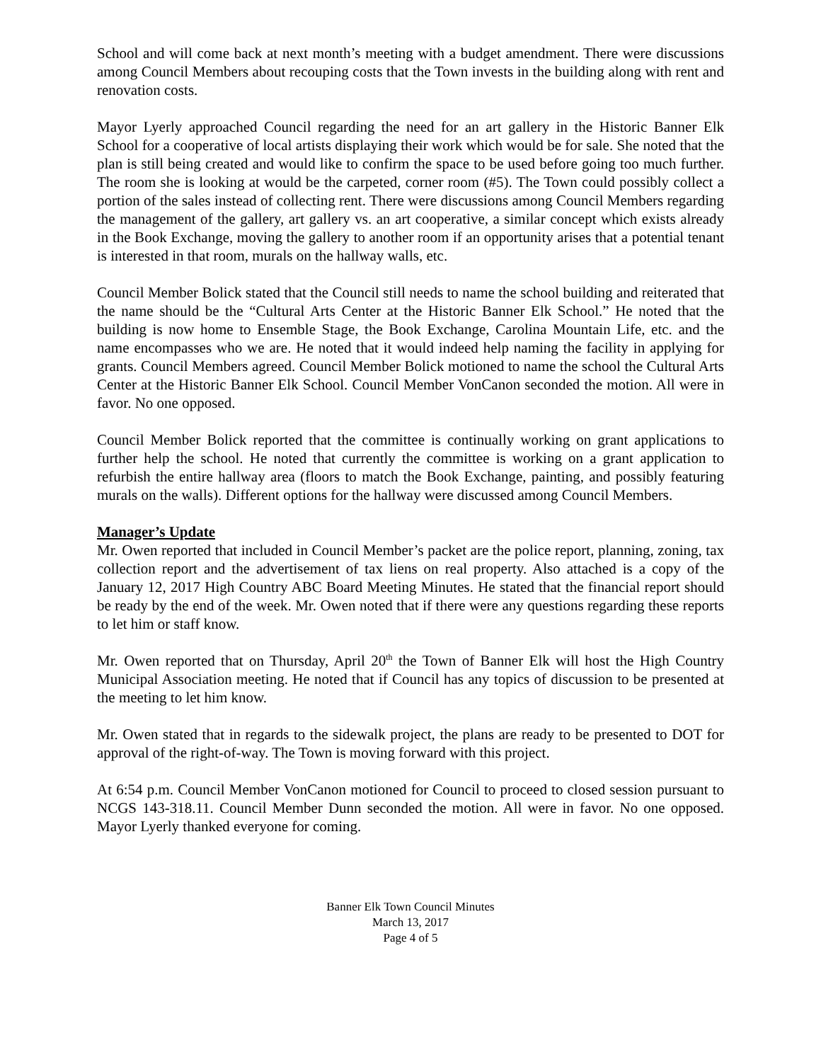School and will come back at next month’s meeting with a budget amendment. There were discussions among Council Members about recouping costs that the Town invests in the building along with rent and renovation costs.
Mayor Lyerly approached Council regarding the need for an art gallery in the Historic Banner Elk School for a cooperative of local artists displaying their work which would be for sale. She noted that the plan is still being created and would like to confirm the space to be used before going too much further. The room she is looking at would be the carpeted, corner room (#5). The Town could possibly collect a portion of the sales instead of collecting rent. There were discussions among Council Members regarding the management of the gallery, art gallery vs. an art cooperative, a similar concept which exists already in the Book Exchange, moving the gallery to another room if an opportunity arises that a potential tenant is interested in that room, murals on the hallway walls, etc.
Council Member Bolick stated that the Council still needs to name the school building and reiterated that the name should be the “Cultural Arts Center at the Historic Banner Elk School.” He noted that the building is now home to Ensemble Stage, the Book Exchange, Carolina Mountain Life, etc. and the name encompasses who we are. He noted that it would indeed help naming the facility in applying for grants. Council Members agreed. Council Member Bolick motioned to name the school the Cultural Arts Center at the Historic Banner Elk School. Council Member VonCanon seconded the motion. All were in favor. No one opposed.
Council Member Bolick reported that the committee is continually working on grant applications to further help the school. He noted that currently the committee is working on a grant application to refurbish the entire hallway area (floors to match the Book Exchange, painting, and possibly featuring murals on the walls). Different options for the hallway were discussed among Council Members.
Manager’s Update
Mr. Owen reported that included in Council Member’s packet are the police report, planning, zoning, tax collection report and the advertisement of tax liens on real property. Also attached is a copy of the January 12, 2017 High Country ABC Board Meeting Minutes. He stated that the financial report should be ready by the end of the week. Mr. Owen noted that if there were any questions regarding these reports to let him or staff know.
Mr. Owen reported that on Thursday, April 20<sup>th</sup> the Town of Banner Elk will host the High Country Municipal Association meeting. He noted that if Council has any topics of discussion to be presented at the meeting to let him know.
Mr. Owen stated that in regards to the sidewalk project, the plans are ready to be presented to DOT for approval of the right-of-way. The Town is moving forward with this project.
At 6:54 p.m. Council Member VonCanon motioned for Council to proceed to closed session pursuant to NCGS 143-318.11. Council Member Dunn seconded the motion. All were in favor. No one opposed. Mayor Lyerly thanked everyone for coming.
Banner Elk Town Council Minutes
March 13, 2017
Page 4 of 5